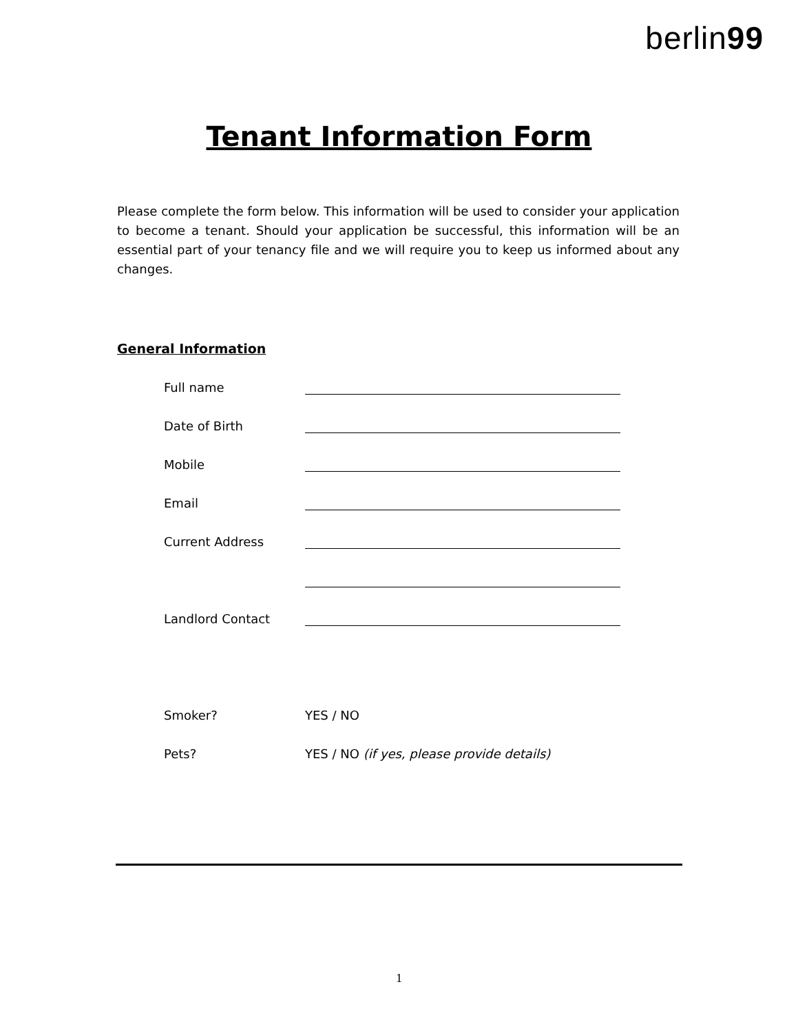berlin99
Tenant Information Form
Please complete the form below. This information will be used to consider your application to become a tenant. Should your application be successful, this information will be an essential part of your tenancy file and we will require you to keep us informed about any changes.
General Information
Full name
Date of Birth
Mobile
Email
Current Address
Landlord Contact
Smoker? YES / NO
Pets? YES / NO (if yes, please provide details)
1